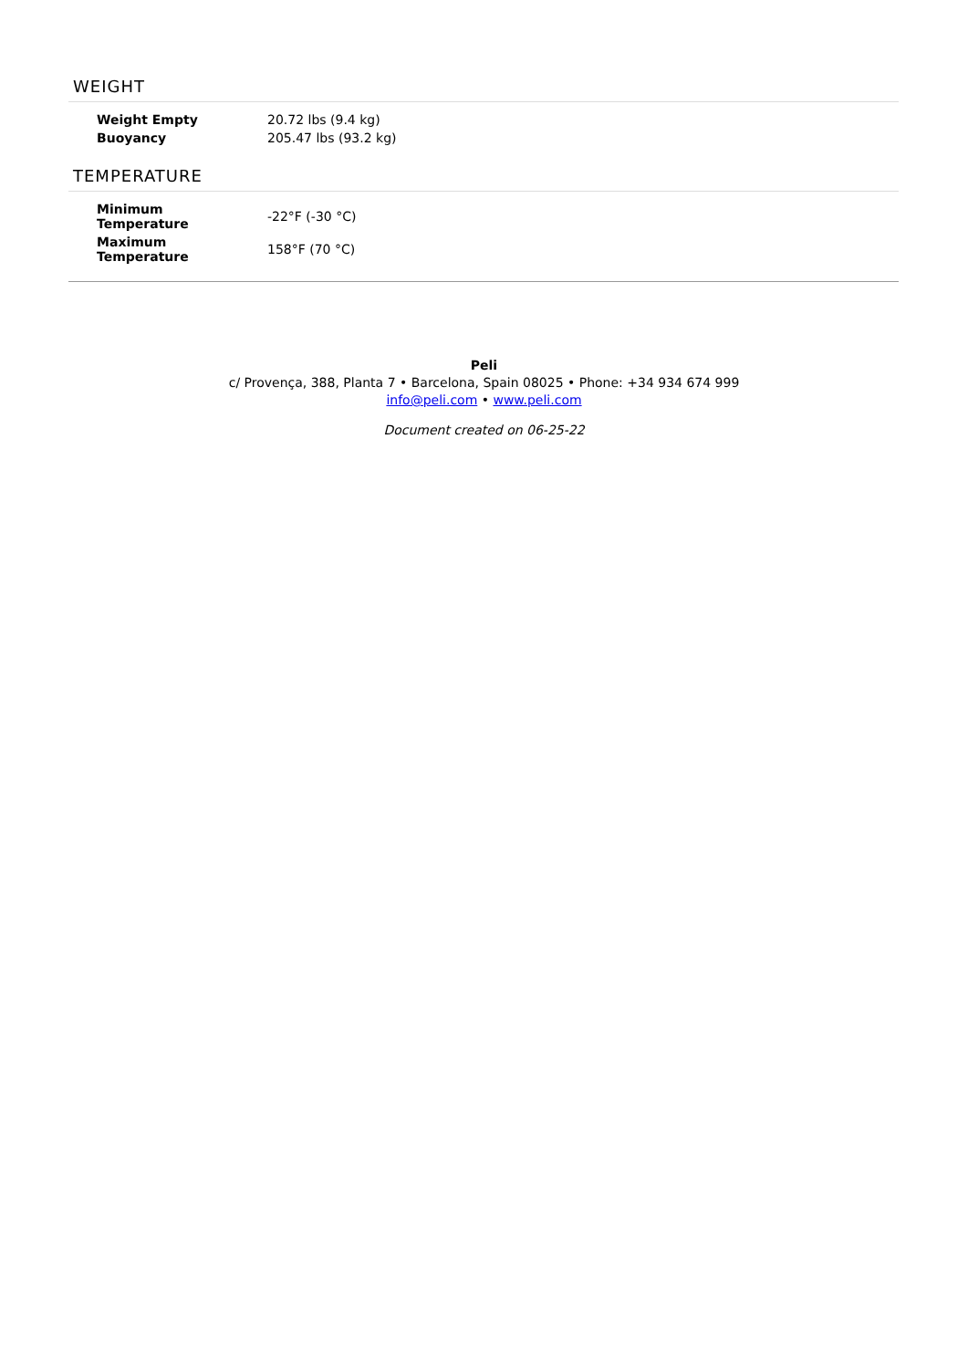WEIGHT
| Weight Empty | 20.72 lbs (9.4 kg) |
| Buoyancy | 205.47 lbs (93.2 kg) |
TEMPERATURE
| Minimum Temperature | -22°F (-30 °C) |
| Maximum Temperature | 158°F (70 °C) |
Peli
c/ Provença, 388, Planta 7 • Barcelona, Spain 08025 • Phone: +34 934 674 999
info@peli.com • www.peli.com
Document created on 06-25-22